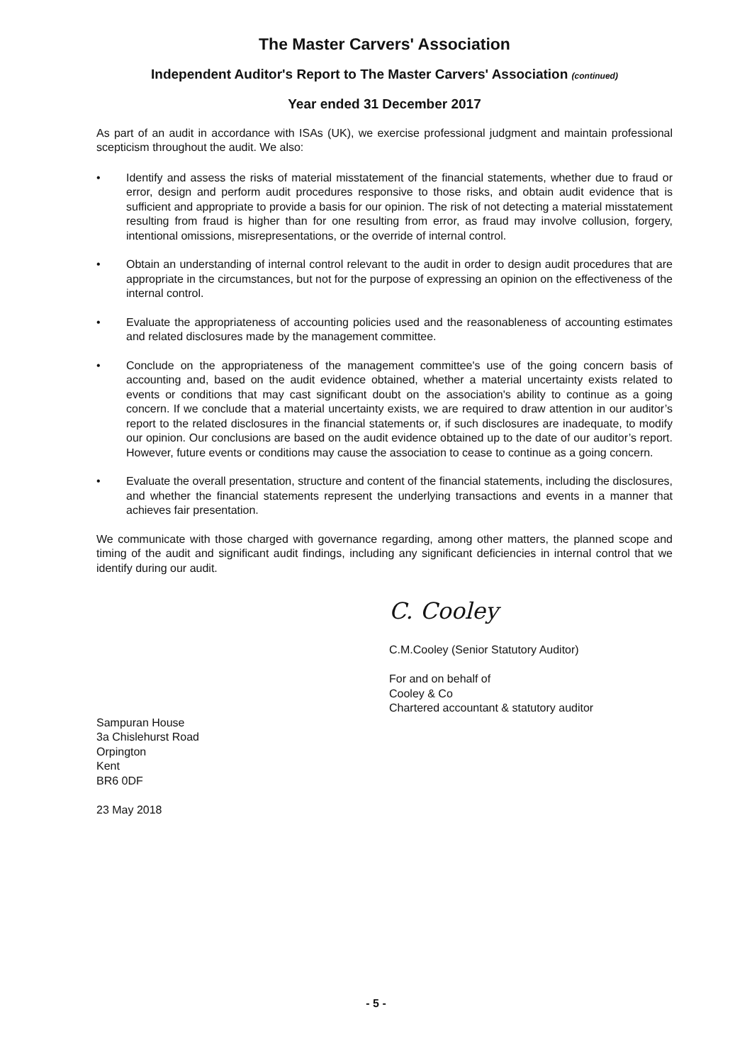The Master Carvers' Association
Independent Auditor's Report to The Master Carvers' Association (continued)
Year ended 31 December 2017
As part of an audit in accordance with ISAs (UK), we exercise professional judgment and maintain professional scepticism throughout the audit. We also:
• Identify and assess the risks of material misstatement of the financial statements, whether due to fraud or error, design and perform audit procedures responsive to those risks, and obtain audit evidence that is sufficient and appropriate to provide a basis for our opinion. The risk of not detecting a material misstatement resulting from fraud is higher than for one resulting from error, as fraud may involve collusion, forgery, intentional omissions, misrepresentations, or the override of internal control.
• Obtain an understanding of internal control relevant to the audit in order to design audit procedures that are appropriate in the circumstances, but not for the purpose of expressing an opinion on the effectiveness of the internal control.
• Evaluate the appropriateness of accounting policies used and the reasonableness of accounting estimates and related disclosures made by the management committee.
• Conclude on the appropriateness of the management committee's use of the going concern basis of accounting and, based on the audit evidence obtained, whether a material uncertainty exists related to events or conditions that may cast significant doubt on the association's ability to continue as a going concern. If we conclude that a material uncertainty exists, we are required to draw attention in our auditor’s report to the related disclosures in the financial statements or, if such disclosures are inadequate, to modify our opinion. Our conclusions are based on the audit evidence obtained up to the date of our auditor’s report. However, future events or conditions may cause the association to cease to continue as a going concern.
• Evaluate the overall presentation, structure and content of the financial statements, including the disclosures, and whether the financial statements represent the underlying transactions and events in a manner that achieves fair presentation.
We communicate with those charged with governance regarding, among other matters, the planned scope and timing of the audit and significant audit findings, including any significant deficiencies in internal control that we identify during our audit.
C. Cooley
C.M.Cooley (Senior Statutory Auditor)
For and on behalf of
Cooley & Co
Sampuran House
3a Chislehurst Road
Orpington
Kent
BR6 0DF
23 May 2018
Chartered accountant & statutory auditor
- 5 -